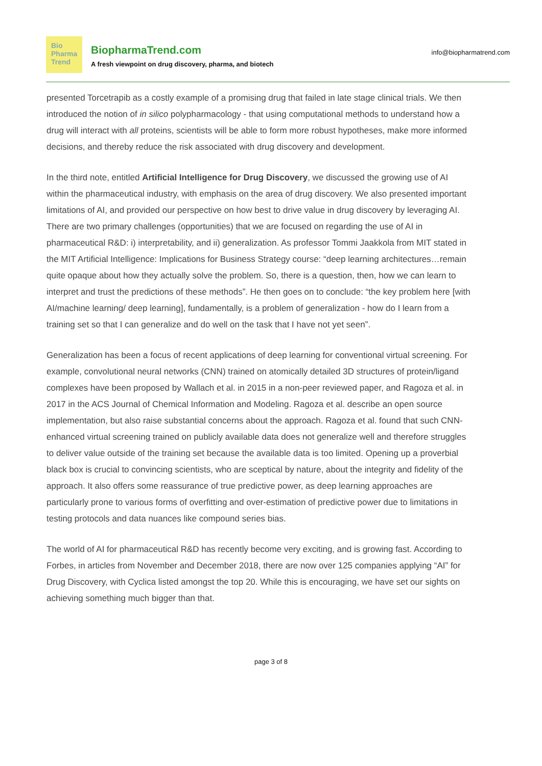Bio
Pharma
Trend
BiopharmaTrend.com
A fresh viewpoint on drug discovery, pharma, and biotech
info@biopharmatrend.com
presented Torcetrapib as a costly example of a promising drug that failed in late stage clinical trials. We then introduced the notion of in silico polypharmacology - that using computational methods to understand how a drug will interact with all proteins, scientists will be able to form more robust hypotheses, make more informed decisions, and thereby reduce the risk associated with drug discovery and development.
In the third note, entitled Artificial Intelligence for Drug Discovery, we discussed the growing use of AI within the pharmaceutical industry, with emphasis on the area of drug discovery. We also presented important limitations of AI, and provided our perspective on how best to drive value in drug discovery by leveraging AI. There are two primary challenges (opportunities) that we are focused on regarding the use of AI in pharmaceutical R&D: i) interpretability, and ii) generalization. As professor Tommi Jaakkola from MIT stated in the MIT Artificial Intelligence: Implications for Business Strategy course: “deep learning architectures…remain quite opaque about how they actually solve the problem. So, there is a question, then, how we can learn to interpret and trust the predictions of these methods”. He then goes on to conclude: “the key problem here [with AI/machine learning/ deep learning], fundamentally, is a problem of generalization - how do I learn from a training set so that I can generalize and do well on the task that I have not yet seen”.
Generalization has been a focus of recent applications of deep learning for conventional virtual screening. For example, convolutional neural networks (CNN) trained on atomically detailed 3D structures of protein/ligand complexes have been proposed by Wallach et al. in 2015 in a non-peer reviewed paper, and Ragoza et al. in 2017 in the ACS Journal of Chemical Information and Modeling. Ragoza et al. describe an open source implementation, but also raise substantial concerns about the approach. Ragoza et al. found that such CNN-enhanced virtual screening trained on publicly available data does not generalize well and therefore struggles to deliver value outside of the training set because the available data is too limited. Opening up a proverbial black box is crucial to convincing scientists, who are sceptical by nature, about the integrity and fidelity of the approach. It also offers some reassurance of true predictive power, as deep learning approaches are particularly prone to various forms of overfitting and over-estimation of predictive power due to limitations in testing protocols and data nuances like compound series bias.
The world of AI for pharmaceutical R&D has recently become very exciting, and is growing fast. According to Forbes, in articles from November and December 2018, there are now over 125 companies applying “AI” for Drug Discovery, with Cyclica listed amongst the top 20. While this is encouraging, we have set our sights on achieving something much bigger than that.
page 3 of 8